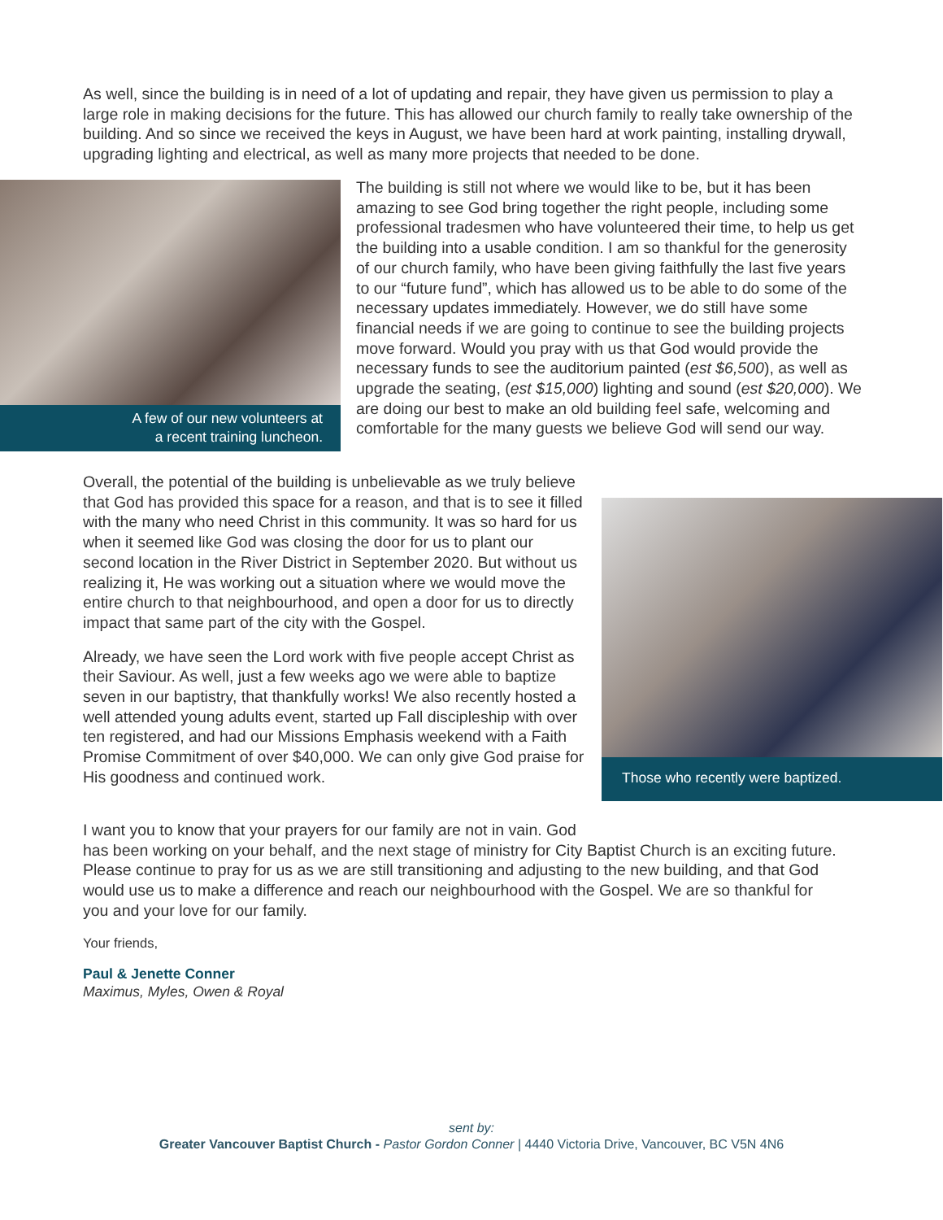As well, since the building is in need of a lot of updating and repair, they have given us permission to play a large role in making decisions for the future. This has allowed our church family to really take ownership of the building. And so since we received the keys in August, we have been hard at work painting, installing drywall, upgrading lighting and electrical, as well as many more projects that needed to be done.
A few of our new volunteers at
a recent training luncheon.
The building is still not where we would like to be, but it has been amazing to see God bring together the right people, including some professional tradesmen who have volunteered their time, to help us get the building into a usable condition. I am so thankful for the generosity of our church family, who have been giving faithfully the last five years to our “future fund”, which has allowed us to be able to do some of the necessary updates immediately. However, we do still have some financial needs if we are going to continue to see the building projects move forward. Would you pray with us that God would provide the necessary funds to see the auditorium painted (est $6,500), as well as upgrade the seating, (est $15,000) lighting and sound (est $20,000). We are doing our best to make an old building feel safe, welcoming and comfortable for the many guests we believe God will send our way.
Overall, the potential of the building is unbelievable as we truly believe that God has provided this space for a reason, and that is to see it filled with the many who need Christ in this community. It was so hard for us when it seemed like God was closing the door for us to plant our second location in the River District in September 2020. But without us realizing it, He was working out a situation where we would move the entire church to that neighbourhood, and open a door for us to directly impact that same part of the city with the Gospel.
Already, we have seen the Lord work with five people accept Christ as their Saviour. As well, just a few weeks ago we were able to baptize seven in our baptistry, that thankfully works! We also recently hosted a well attended young adults event, started up Fall discipleship with over ten registered, and had our Missions Emphasis weekend with a Faith Promise Commitment of over $40,000. We can only give God praise for His goodness and continued work.
Those who recently were baptized.
I want you to know that your prayers for our family are not in vain. God
has been working on your behalf, and the next stage of ministry for City Baptist Church is an exciting future. Please continue to pray for us as we are still transitioning and adjusting to the new building, and that God would use us to make a difference and reach our neighbourhood with the Gospel. We are so thankful for you and your love for our family.
Your friends,
Paul & Jenette Conner
Maximus, Myles, Owen & Royal
sent by:
Greater Vancouver Baptist Church - Pastor Gordon Conner | 4440 Victoria Drive, Vancouver, BC V5N 4N6